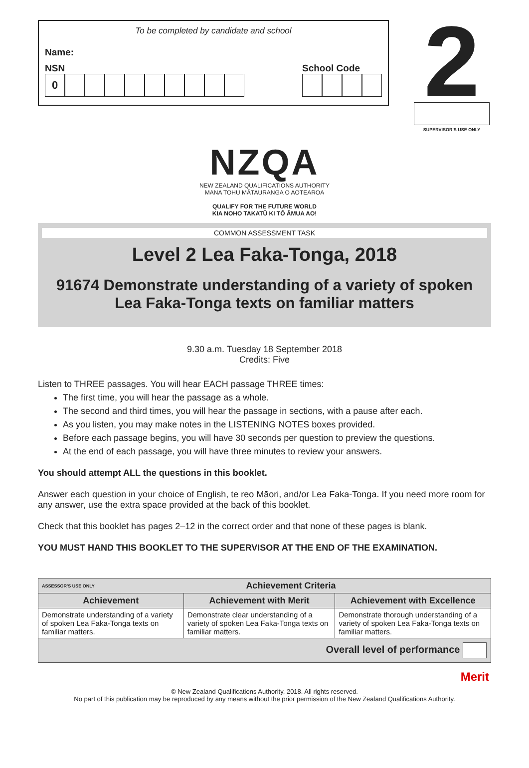To be completed by candidate and school
Name:
NSN
0
School Code
2
SUPERVISOR'S USE ONLY
NZQA
NEW ZEALAND QUALIFICATIONS AUTHORITY
MANA TOHU MĀTAURANGA O AOTEAROA
QUALIFY FOR THE FUTURE WORLD
KIA NOHO TAKATŪ KI TŌ ĀMUA AO!
COMMON ASSESSMENT TASK
Level 2 Lea Faka-Tonga, 2018
91674 Demonstrate understanding of a variety of spoken Lea Faka-Tonga texts on familiar matters
9.30 a.m. Tuesday 18 September 2018
Credits: Five
Listen to THREE passages. You will hear EACH passage THREE times:
The first time, you will hear the passage as a whole.
The second and third times, you will hear the passage in sections, with a pause after each.
As you listen, you may make notes in the LISTENING NOTES boxes provided.
Before each passage begins, you will have 30 seconds per question to preview the questions.
At the end of each passage, you will have three minutes to review your answers.
You should attempt ALL the questions in this booklet.
Answer each question in your choice of English, te reo Māori, and/or Lea Faka-Tonga. If you need more room for any answer, use the extra space provided at the back of this booklet.
Check that this booklet has pages 2–12 in the correct order and that none of these pages is blank.
YOU MUST HAND THIS BOOKLET TO THE SUPERVISOR AT THE END OF THE EXAMINATION.
| ASSESSOR'S USE ONLY Achievement Criteria | | |
| --- | --- | --- |
| Achievement | Achievement with Merit | Achievement with Excellence |
| Demonstrate understanding of a variety of spoken Lea Faka-Tonga texts on familiar matters. | Demonstrate clear understanding of a variety of spoken Lea Faka-Tonga texts on familiar matters. | Demonstrate thorough understanding of a variety of spoken Lea Faka-Tonga texts on familiar matters. |
| Overall level of performance | | |
Merit
© New Zealand Qualifications Authority, 2018. All rights reserved.
No part of this publication may be reproduced by any means without the prior permission of the New Zealand Qualifications Authority.